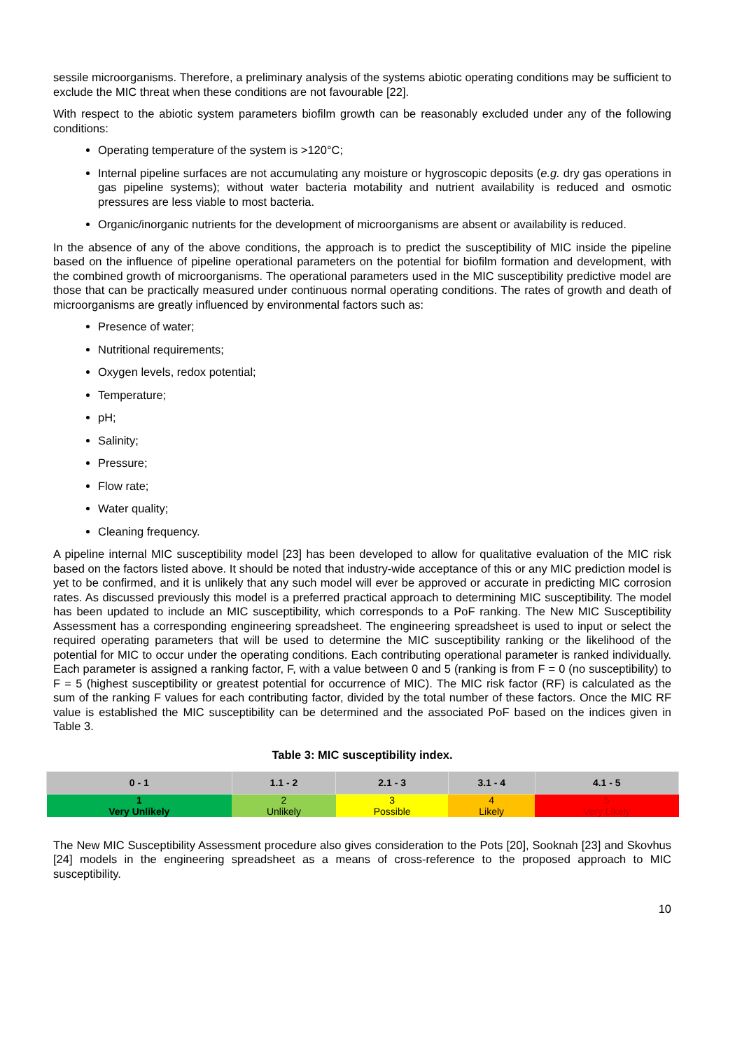sessile microorganisms. Therefore, a preliminary analysis of the systems abiotic operating conditions may be sufficient to exclude the MIC threat when these conditions are not favourable [22].
With respect to the abiotic system parameters biofilm growth can be reasonably excluded under any of the following conditions:
Operating temperature of the system is >120°C;
Internal pipeline surfaces are not accumulating any moisture or hygroscopic deposits (e.g. dry gas operations in gas pipeline systems); without water bacteria motability and nutrient availability is reduced and osmotic pressures are less viable to most bacteria.
Organic/inorganic nutrients for the development of microorganisms are absent or availability is reduced.
In the absence of any of the above conditions, the approach is to predict the susceptibility of MIC inside the pipeline based on the influence of pipeline operational parameters on the potential for biofilm formation and development, with the combined growth of microorganisms. The operational parameters used in the MIC susceptibility predictive model are those that can be practically measured under continuous normal operating conditions. The rates of growth and death of microorganisms are greatly influenced by environmental factors such as:
Presence of water;
Nutritional requirements;
Oxygen levels, redox potential;
Temperature;
pH;
Salinity;
Pressure;
Flow rate;
Water quality;
Cleaning frequency.
A pipeline internal MIC susceptibility model [23] has been developed to allow for qualitative evaluation of the MIC risk based on the factors listed above. It should be noted that industry-wide acceptance of this or any MIC prediction model is yet to be confirmed, and it is unlikely that any such model will ever be approved or accurate in predicting MIC corrosion rates. As discussed previously this model is a preferred practical approach to determining MIC susceptibility. The model has been updated to include an MIC susceptibility, which corresponds to a PoF ranking. The New MIC Susceptibility Assessment has a corresponding engineering spreadsheet. The engineering spreadsheet is used to input or select the required operating parameters that will be used to determine the MIC susceptibility ranking or the likelihood of the potential for MIC to occur under the operating conditions. Each contributing operational parameter is ranked individually. Each parameter is assigned a ranking factor, F, with a value between 0 and 5 (ranking is from F = 0 (no susceptibility) to F = 5 (highest susceptibility or greatest potential for occurrence of MIC). The MIC risk factor (RF) is calculated as the sum of the ranking F values for each contributing factor, divided by the total number of these factors. Once the MIC RF value is established the MIC susceptibility can be determined and the associated PoF based on the indices given in Table 3.
Table 3: MIC susceptibility index.
| 0 - 1 | 1.1 - 2 | 2.1 - 3 | 3.1 - 4 | 4.1 - 5 |
| --- | --- | --- | --- | --- |
| 1 Very Unlikely | 2 Unlikely | 3 Possible | 4 Likely | 5 Very Likely |
The New MIC Susceptibility Assessment procedure also gives consideration to the Pots [20], Sooknah [23] and Skovhus [24] models in the engineering spreadsheet as a means of cross-reference to the proposed approach to MIC susceptibility.
10